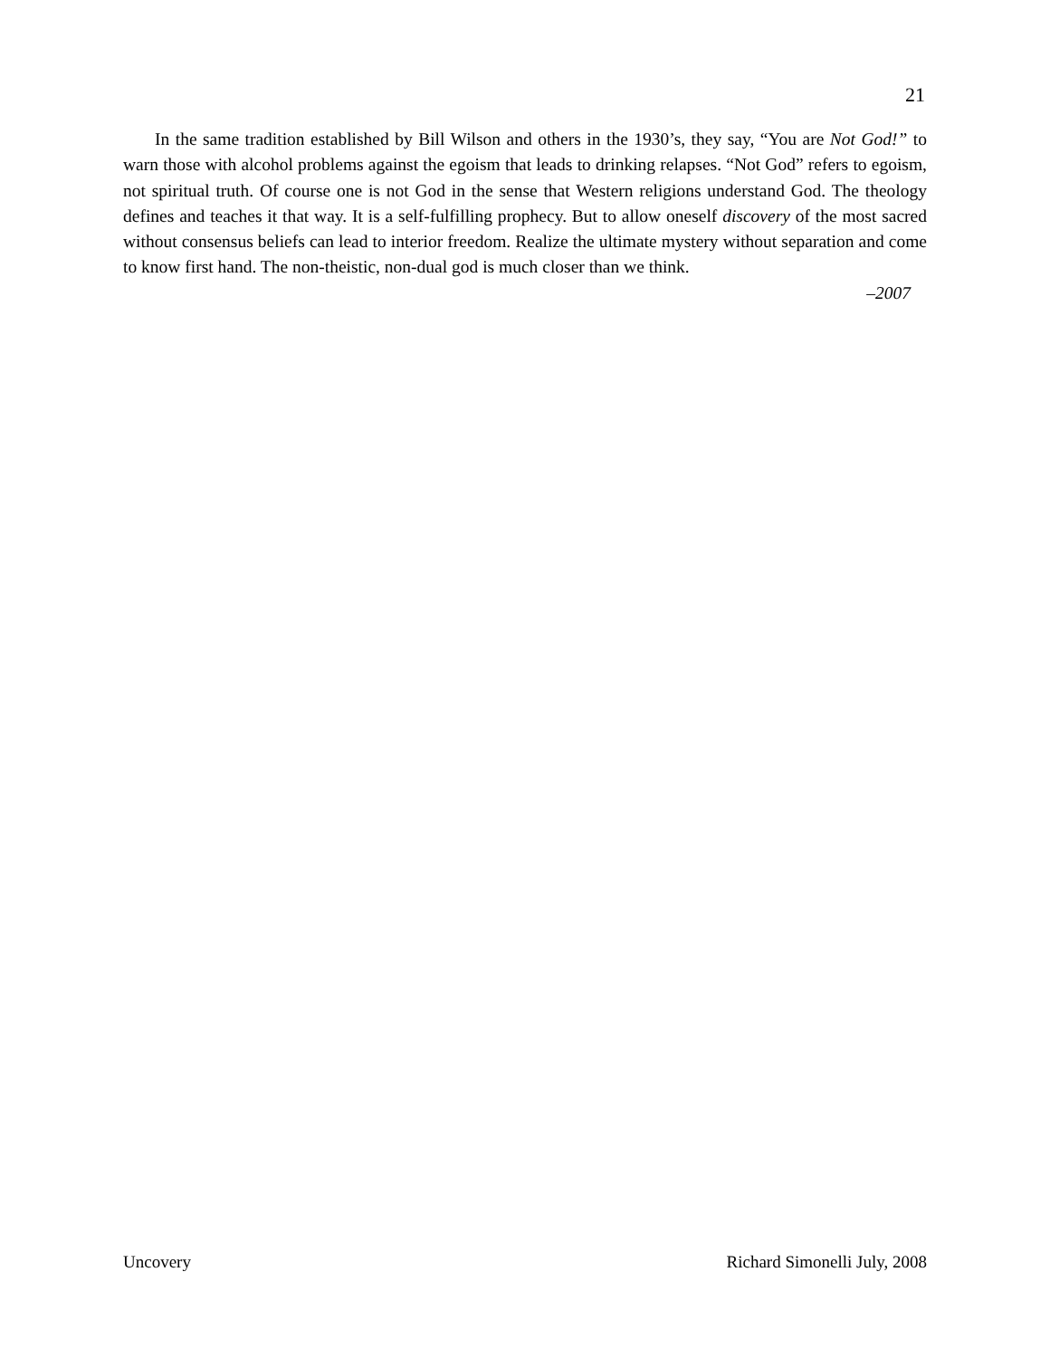21
In the same tradition established by Bill Wilson and others in the 1930’s, they say, “You are Not God!” to warn those with alcohol problems against the egoism that leads to drinking relapses. “Not God” refers to egoism, not spiritual truth. Of course one is not God in the sense that Western religions understand God. The theology defines and teaches it that way. It is a self-fulfilling prophecy. But to allow oneself discovery of the most sacred without consensus beliefs can lead to interior freedom. Realize the ultimate mystery without separation and come to know first hand. The non-theistic, non-dual god is much closer than we think.
–2007
Uncovery Richard Simonelli July, 2008